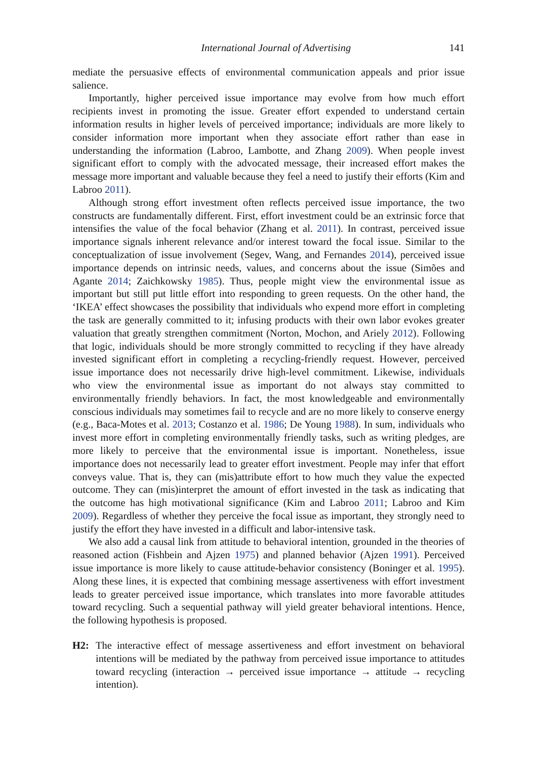International Journal of Advertising 141
mediate the persuasive effects of environmental communication appeals and prior issue salience.
Importantly, higher perceived issue importance may evolve from how much effort recipients invest in promoting the issue. Greater effort expended to understand certain information results in higher levels of perceived importance; individuals are more likely to consider information more important when they associate effort rather than ease in understanding the information (Labroo, Lambotte, and Zhang 2009). When people invest significant effort to comply with the advocated message, their increased effort makes the message more important and valuable because they feel a need to justify their efforts (Kim and Labroo 2011).
Although strong effort investment often reflects perceived issue importance, the two constructs are fundamentally different. First, effort investment could be an extrinsic force that intensifies the value of the focal behavior (Zhang et al. 2011). In contrast, perceived issue importance signals inherent relevance and/or interest toward the focal issue. Similar to the conceptualization of issue involvement (Segev, Wang, and Fernandes 2014), perceived issue importance depends on intrinsic needs, values, and concerns about the issue (Simões and Agante 2014; Zaichkowsky 1985). Thus, people might view the environmental issue as important but still put little effort into responding to green requests. On the other hand, the ‘IKEA’ effect showcases the possibility that individuals who expend more effort in completing the task are generally committed to it; infusing products with their own labor evokes greater valuation that greatly strengthen commitment (Norton, Mochon, and Ariely 2012). Following that logic, individuals should be more strongly committed to recycling if they have already invested significant effort in completing a recycling-friendly request. However, perceived issue importance does not necessarily drive high-level commitment. Likewise, individuals who view the environmental issue as important do not always stay committed to environmentally friendly behaviors. In fact, the most knowledgeable and environmentally conscious individuals may sometimes fail to recycle and are no more likely to conserve energy (e.g., Baca-Motes et al. 2013; Costanzo et al. 1986; De Young 1988). In sum, individuals who invest more effort in completing environmentally friendly tasks, such as writing pledges, are more likely to perceive that the environmental issue is important. Nonetheless, issue importance does not necessarily lead to greater effort investment. People may infer that effort conveys value. That is, they can (mis)attribute effort to how much they value the expected outcome. They can (mis)interpret the amount of effort invested in the task as indicating that the outcome has high motivational significance (Kim and Labroo 2011; Labroo and Kim 2009). Regardless of whether they perceive the focal issue as important, they strongly need to justify the effort they have invested in a difficult and labor-intensive task.
We also add a causal link from attitude to behavioral intention, grounded in the theories of reasoned action (Fishbein and Ajzen 1975) and planned behavior (Ajzen 1991). Perceived issue importance is more likely to cause attitude-behavior consistency (Boninger et al. 1995). Along these lines, it is expected that combining message assertiveness with effort investment leads to greater perceived issue importance, which translates into more favorable attitudes toward recycling. Such a sequential pathway will yield greater behavioral intentions. Hence, the following hypothesis is proposed.
H2: The interactive effect of message assertiveness and effort investment on behavioral intentions will be mediated by the pathway from perceived issue importance to attitudes toward recycling (interaction → perceived issue importance → attitude → recycling intention).